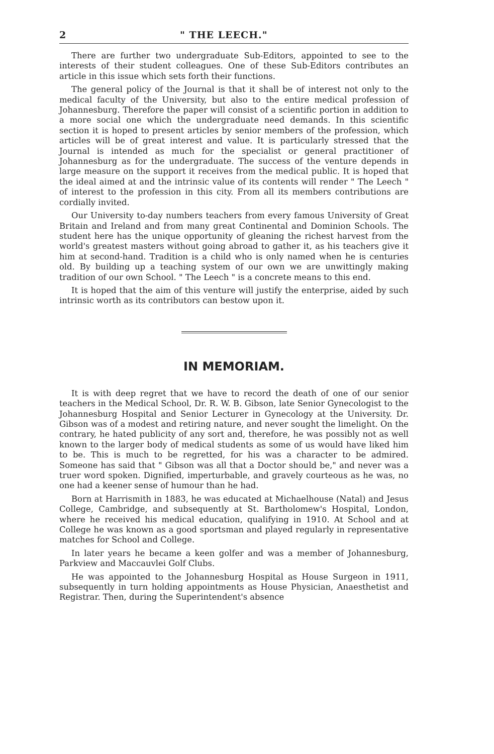2 " THE LEECH."
There are further two undergraduate Sub-Editors, appointed to see to the interests of their student colleagues. One of these Sub-Editors contributes an article in this issue which sets forth their functions.
The general policy of the Journal is that it shall be of interest not only to the medical faculty of the University, but also to the entire medical profession of Johannesburg. Therefore the paper will consist of a scientific portion in addition to a more social one which the undergraduate need demands. In this scientific section it is hoped to present articles by senior members of the profession, which articles will be of great interest and value. It is particularly stressed that the Journal is intended as much for the specialist or general practitioner of Johannesburg as for the undergraduate. The success of the venture depends in large measure on the support it receives from the medical public. It is hoped that the ideal aimed at and the intrinsic value of its contents will render " The Leech " of interest to the profession in this city. From all its members contributions are cordially invited.
Our University to-day numbers teachers from every famous University of Great Britain and Ireland and from many great Continental and Dominion Schools. The student here has the unique opportunity of gleaning the richest harvest from the world's greatest masters without going abroad to gather it, as his teachers give it him at second-hand. Tradition is a child who is only named when he is centuries old. By building up a teaching system of our own we are unwittingly making tradition of our own School. " The Leech " is a concrete means to this end.
It is hoped that the aim of this venture will justify the enterprise, aided by such intrinsic worth as its contributors can bestow upon it.
IN MEMORIAM.
It is with deep regret that we have to record the death of one of our senior teachers in the Medical School, Dr. R. W. B. Gibson, late Senior Gynecologist to the Johannesburg Hospital and Senior Lecturer in Gynecology at the University. Dr. Gibson was of a modest and retiring nature, and never sought the limelight. On the contrary, he hated publicity of any sort and, therefore, he was possibly not as well known to the larger body of medical students as some of us would have liked him to be. This is much to be regretted, for his was a character to be admired. Someone has said that " Gibson was all that a Doctor should be," and never was a truer word spoken. Dignified, imperturbable, and gravely courteous as he was, no one had a keener sense of humour than he had.
Born at Harrismith in 1883, he was educated at Michaelhouse (Natal) and Jesus College, Cambridge, and subsequently at St. Bartholomew's Hospital, London, where he received his medical education, qualifying in 1910. At School and at College he was known as a good sportsman and played regularly in representative matches for School and College.
In later years he became a keen golfer and was a member of Johannesburg, Parkview and Maccauvlei Golf Clubs.
He was appointed to the Johannesburg Hospital as House Surgeon in 1911, subsequently in turn holding appointments as House Physician, Anaesthetist and Registrar. Then, during the Superintendent's absence